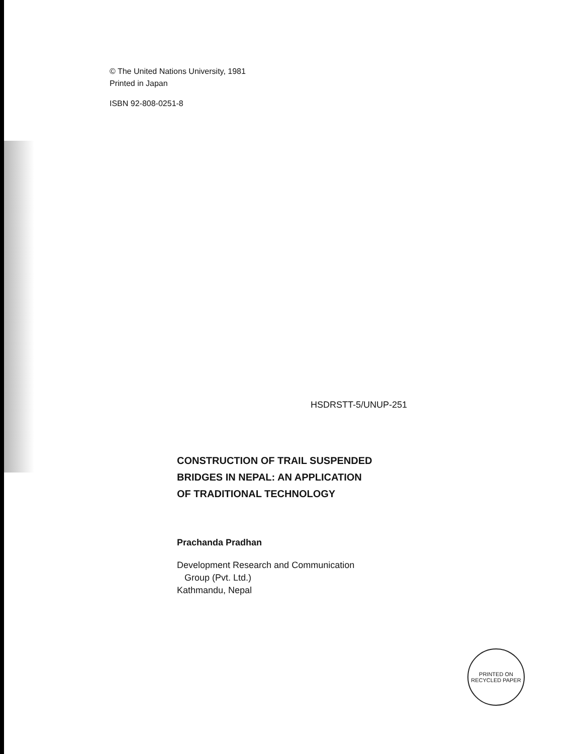© The United Nations University, 1981
Printed in Japan
ISBN 92-808-0251-8
HSDRSTT-5/UNUP-251
CONSTRUCTION OF TRAIL SUSPENDED
BRIDGES IN NEPAL: AN APPLICATION
OF TRADITIONAL TECHNOLOGY
Prachanda Pradhan
Development Research and Communication
Group (Pvt. Ltd.)
Kathmandu, Nepal
PRINTED ON
RECYCLED PAPER